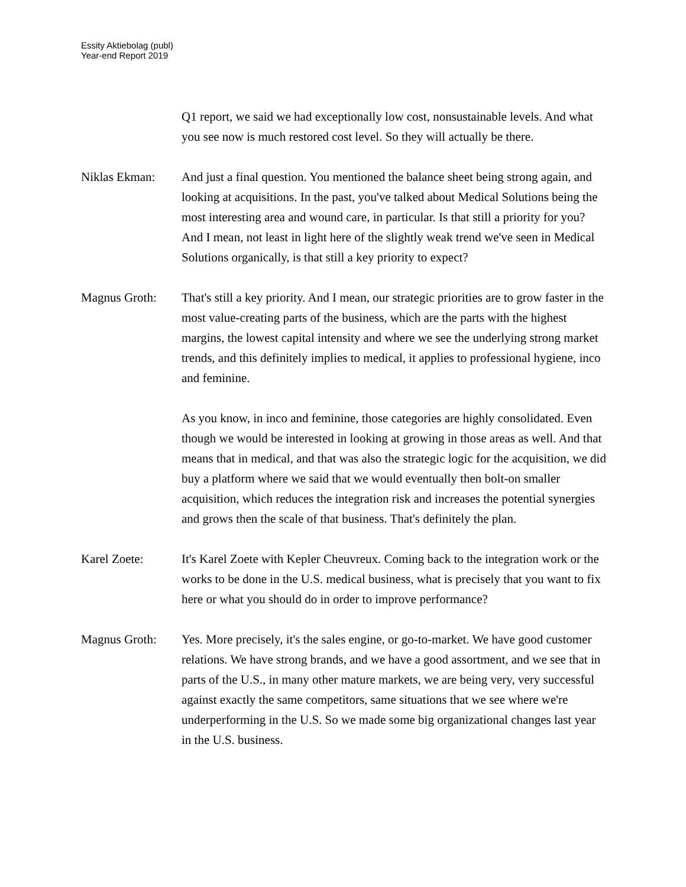Essity Aktiebolag (publ)
Year-end Report 2019
Q1 report, we said we had exceptionally low cost, nonsustainable levels. And what you see now is much restored cost level. So they will actually be there.
Niklas Ekman: And just a final question. You mentioned the balance sheet being strong again, and looking at acquisitions. In the past, you've talked about Medical Solutions being the most interesting area and wound care, in particular. Is that still a priority for you? And I mean, not least in light here of the slightly weak trend we've seen in Medical Solutions organically, is that still a key priority to expect?
Magnus Groth: That's still a key priority. And I mean, our strategic priorities are to grow faster in the most value-creating parts of the business, which are the parts with the highest margins, the lowest capital intensity and where we see the underlying strong market trends, and this definitely implies to medical, it applies to professional hygiene, inco and feminine.
As you know, in inco and feminine, those categories are highly consolidated. Even though we would be interested in looking at growing in those areas as well. And that means that in medical, and that was also the strategic logic for the acquisition, we did buy a platform where we said that we would eventually then bolt-on smaller acquisition, which reduces the integration risk and increases the potential synergies and grows then the scale of that business. That's definitely the plan.
Karel Zoete: It's Karel Zoete with Kepler Cheuvreux. Coming back to the integration work or the works to be done in the U.S. medical business, what is precisely that you want to fix here or what you should do in order to improve performance?
Magnus Groth: Yes. More precisely, it's the sales engine, or go-to-market. We have good customer relations. We have strong brands, and we have a good assortment, and we see that in parts of the U.S., in many other mature markets, we are being very, very successful against exactly the same competitors, same situations that we see where we're underperforming in the U.S. So we made some big organizational changes last year in the U.S. business.